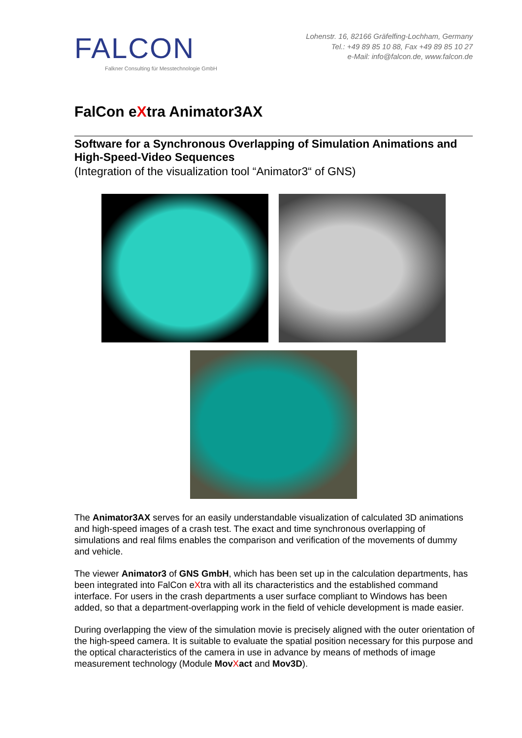FALCON
Falkner Consulting für Messtechnologie GmbH
Lohenstr. 16, 82166 Gräfelfing-Lochham, Germany
Tel.: +49 89 85 10 88, Fax +49 89 85 10 27
e-Mail: info@falcon.de, www.falcon.de
FalCon eXtra Animator3AX
Software for a Synchronous Overlapping of Simulation Animations and High-Speed-Video Sequences
(Integration of the visualization tool “Animator3“ of GNS)
The Animator3AX serves for an easily understandable visualization of calculated 3D animations and high-speed images of a crash test. The exact and time synchronous overlapping of simulations and real films enables the comparison and verification of the movements of dummy and vehicle.
The viewer Animator3 of GNS GmbH, which has been set up in the calculation departments, has been integrated into FalCon eXtra with all its characteristics and the established command interface. For users in the crash departments a user surface compliant to Windows has been added, so that a department-overlapping work in the field of vehicle development is made easier.
During overlapping the view of the simulation movie is precisely aligned with the outer orientation of the high-speed camera. It is suitable to evaluate the spatial position necessary for this purpose and the optical characteristics of the camera in use in advance by means of methods of image measurement technology (Module Mov Xact and Mov3D).